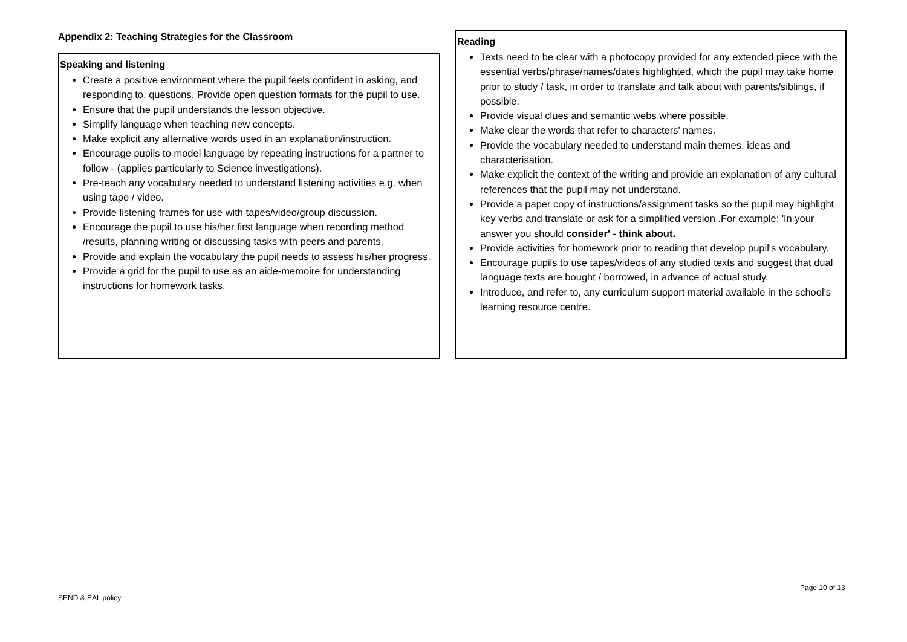Appendix 2: Teaching Strategies for the Classroom
Speaking and listening
Create a positive environment where the pupil feels confident in asking, and responding to, questions. Provide open question formats for the pupil to use.
Ensure that the pupil understands the lesson objective.
Simplify language when teaching new concepts.
Make explicit any alternative words used in an explanation/instruction.
Encourage pupils to model language by repeating instructions for a partner to follow - (applies particularly to Science investigations).
Pre-teach any vocabulary needed to understand listening activities e.g. when using tape / video.
Provide listening frames for use with tapes/video/group discussion.
Encourage the pupil to use his/her first language when recording method /results, planning writing or discussing tasks with peers and parents.
Provide and explain the vocabulary the pupil needs to assess his/her progress.
Provide a grid for the pupil to use as an aide-memoire for understanding instructions for homework tasks.
Reading
Texts need to be clear with a photocopy provided for any extended piece with the essential verbs/phrase/names/dates highlighted, which the pupil may take home prior to study / task, in order to translate and talk about with parents/siblings, if possible.
Provide visual clues and semantic webs where possible.
Make clear the words that refer to characters' names.
Provide the vocabulary needed to understand main themes, ideas and characterisation.
Make explicit the context of the writing and provide an explanation of any cultural references that the pupil may not understand.
Provide a paper copy of instructions/assignment tasks so the pupil may highlight key verbs and translate or ask for a simplified version .For example: 'In your answer you should consider' - think about.
Provide activities for homework prior to reading that develop pupil's vocabulary.
Encourage pupils to use tapes/videos of any studied texts and suggest that dual language texts are bought / borrowed, in advance of actual study.
Introduce, and refer to, any curriculum support material available in the school's learning resource centre.
Page 10 of 13
SEND & EAL policy